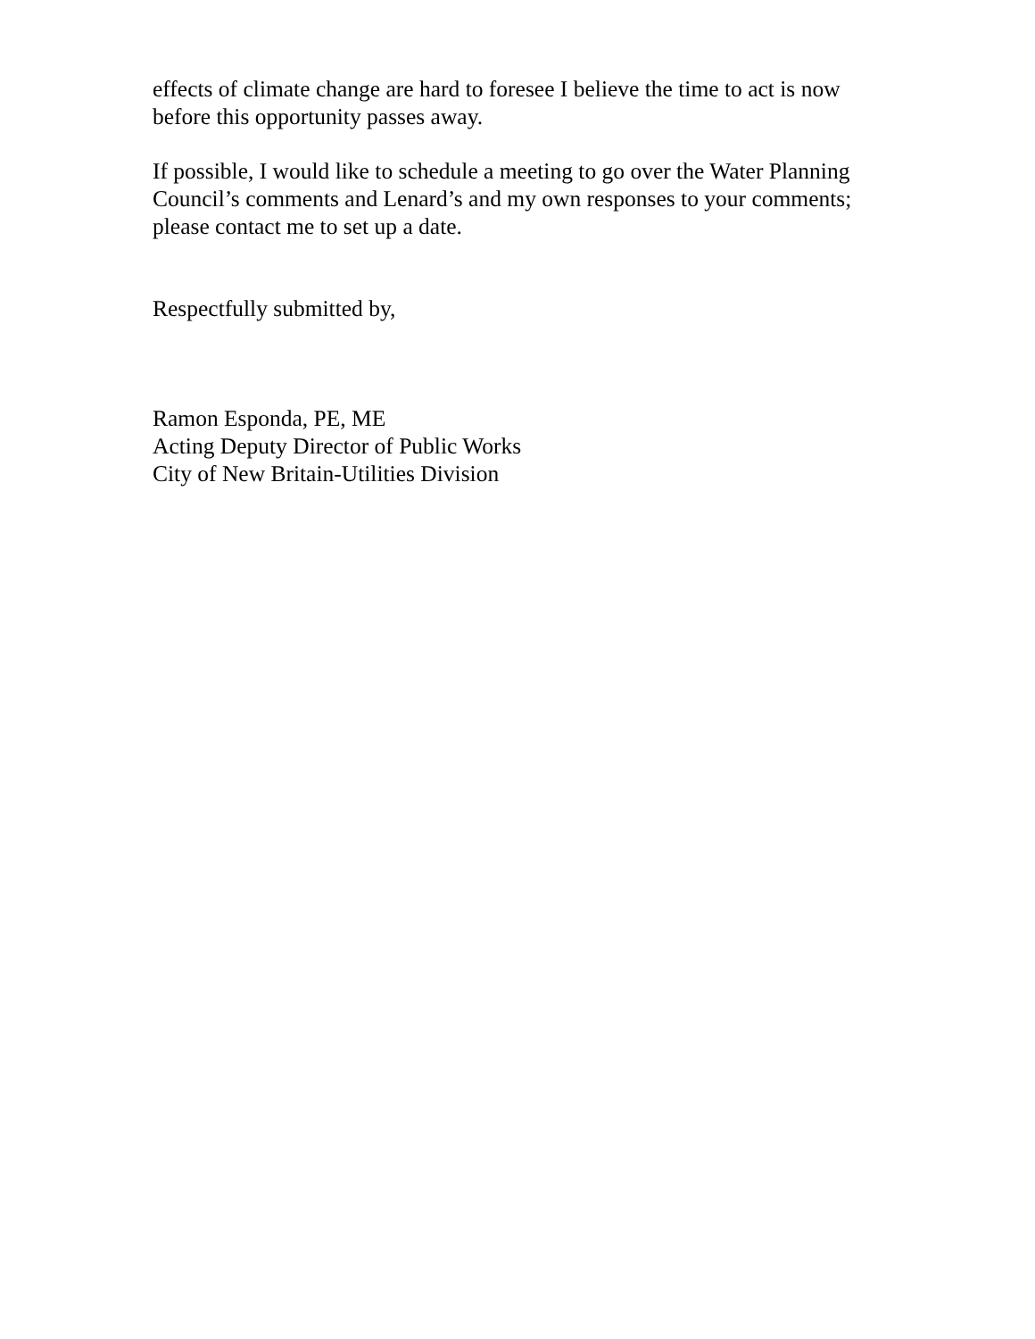effects of climate change are hard to foresee I believe the time to act is now before this opportunity passes away.
If possible, I would like to schedule a meeting to go over the Water Planning Council’s comments and Lenard’s and my own responses to your comments; please contact me to set up a date.
Respectfully submitted by,
Ramon Esponda, PE, ME
Acting Deputy Director of Public Works
City of New Britain-Utilities Division